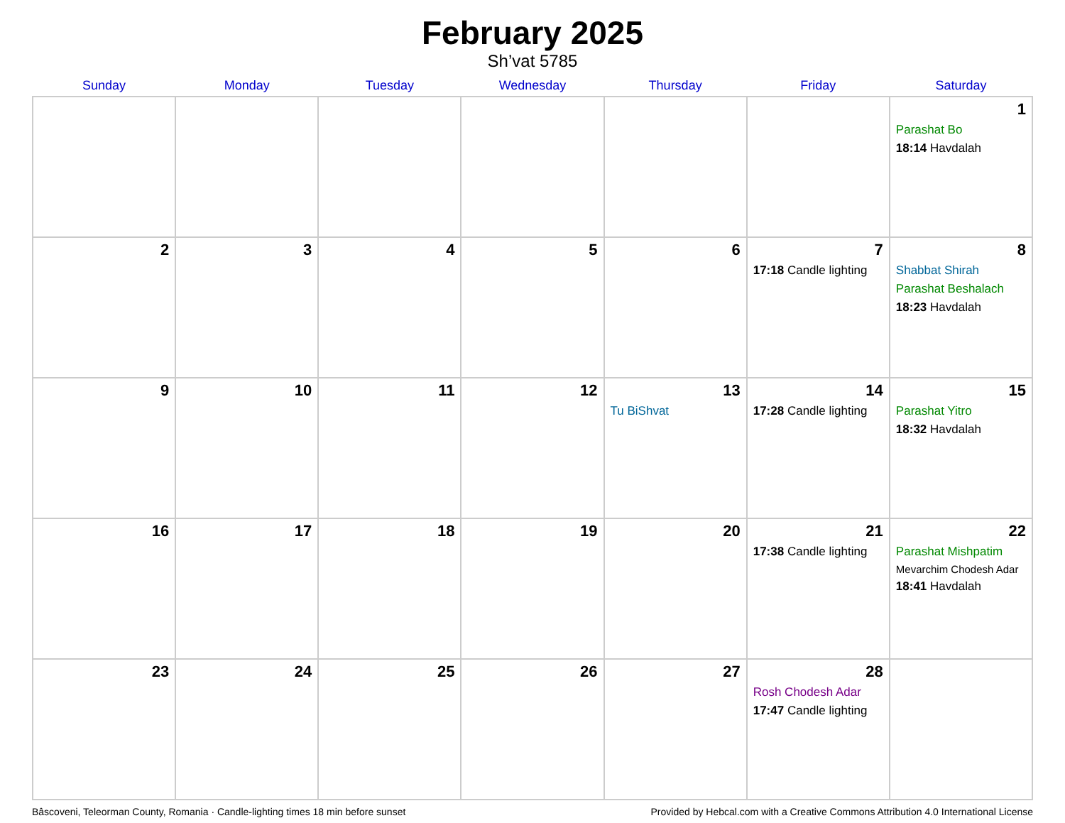February 2025
Sh’vat 5785
| Sunday | Monday | Tuesday | Wednesday | Thursday | Friday | Saturday |
| --- | --- | --- | --- | --- | --- | --- |
| | | | | | | 1 Parashat Bo 18:14 Havdalah |
| 2 | 3 | 4 | 5 | 6 | 7 17:18 Candle lighting | 8 Shabbat Shirah Parashat Beshalach 18:23 Havdalah |
| 9 | 10 | 11 | 12 | 13 Tu BiShvat | 14 17:28 Candle lighting | 15 Parashat Yitro 18:32 Havdalah |
| 16 | 17 | 18 | 19 | 20 | 21 17:38 Candle lighting | 22 Parashat Mishpatim Mevarchim Chodesh Adar 18:41 Havdalah |
| 23 | 24 | 25 | 26 | 27 | 28 Rosh Chodesh Adar 17:47 Candle lighting | |
Bâscoveni, Teleorman County, Romania · Candle-lighting times 18 min before sunset Provided by Hebcal.com with a Creative Commons Attribution 4.0 International License